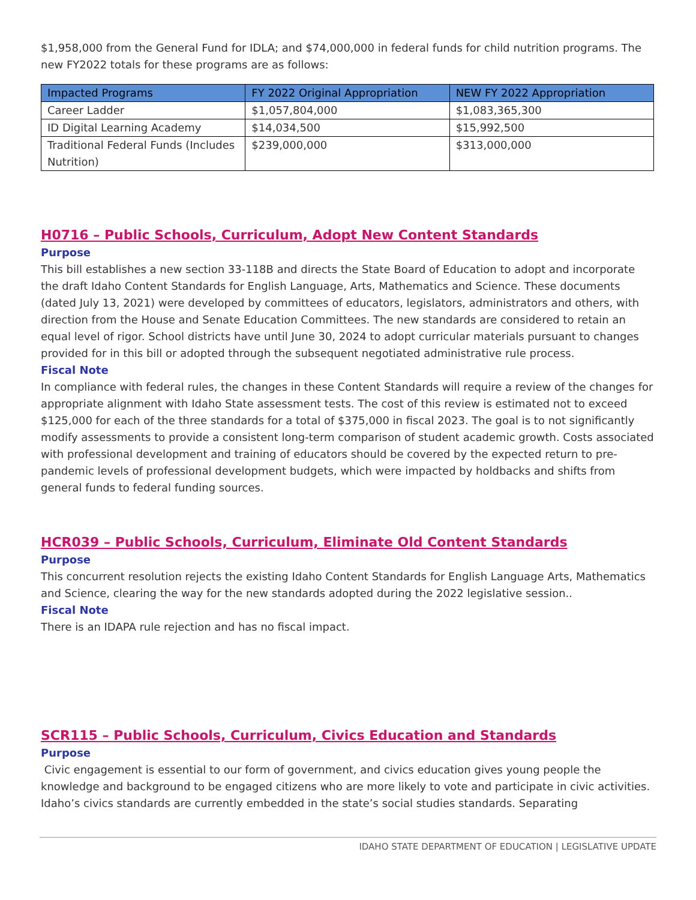$1,958,000 from the General Fund for IDLA; and $74,000,000 in federal funds for child nutrition programs. The new FY2022 totals for these programs are as follows:
| Impacted Programs | FY 2022 Original Appropriation | NEW FY 2022 Appropriation |
| --- | --- | --- |
| Career Ladder | $1,057,804,000 | $1,083,365,300 |
| ID Digital Learning Academy | $14,034,500 | $15,992,500 |
| Traditional Federal Funds (Includes Nutrition) | $239,000,000 | $313,000,000 |
H0716 – Public Schools, Curriculum, Adopt New Content Standards
Purpose
This bill establishes a new section 33-118B and directs the State Board of Education to adopt and incorporate the draft Idaho Content Standards for English Language, Arts, Mathematics and Science. These documents (dated July 13, 2021) were developed by committees of educators, legislators, administrators and others, with direction from the House and Senate Education Committees. The new standards are considered to retain an equal level of rigor. School districts have until June 30, 2024 to adopt curricular materials pursuant to changes provided for in this bill or adopted through the subsequent negotiated administrative rule process.
Fiscal Note
In compliance with federal rules, the changes in these Content Standards will require a review of the changes for appropriate alignment with Idaho State assessment tests. The cost of this review is estimated not to exceed $125,000 for each of the three standards for a total of $375,000 in fiscal 2023. The goal is to not significantly modify assessments to provide a consistent long-term comparison of student academic growth. Costs associated with professional development and training of educators should be covered by the expected return to pre-pandemic levels of professional development budgets, which were impacted by holdbacks and shifts from general funds to federal funding sources.
HCR039 – Public Schools, Curriculum, Eliminate Old Content Standards
Purpose
This concurrent resolution rejects the existing Idaho Content Standards for English Language Arts, Mathematics and Science, clearing the way for the new standards adopted during the 2022 legislative session..
Fiscal Note
There is an IDAPA rule rejection and has no fiscal impact.
SCR115 – Public Schools, Curriculum, Civics Education and Standards
Purpose
Civic engagement is essential to our form of government, and civics education gives young people the knowledge and background to be engaged citizens who are more likely to vote and participate in civic activities. Idaho’s civics standards are currently embedded in the state’s social studies standards. Separating
IDAHO STATE DEPARTMENT OF EDUCATION | LEGISLATIVE UPDATE